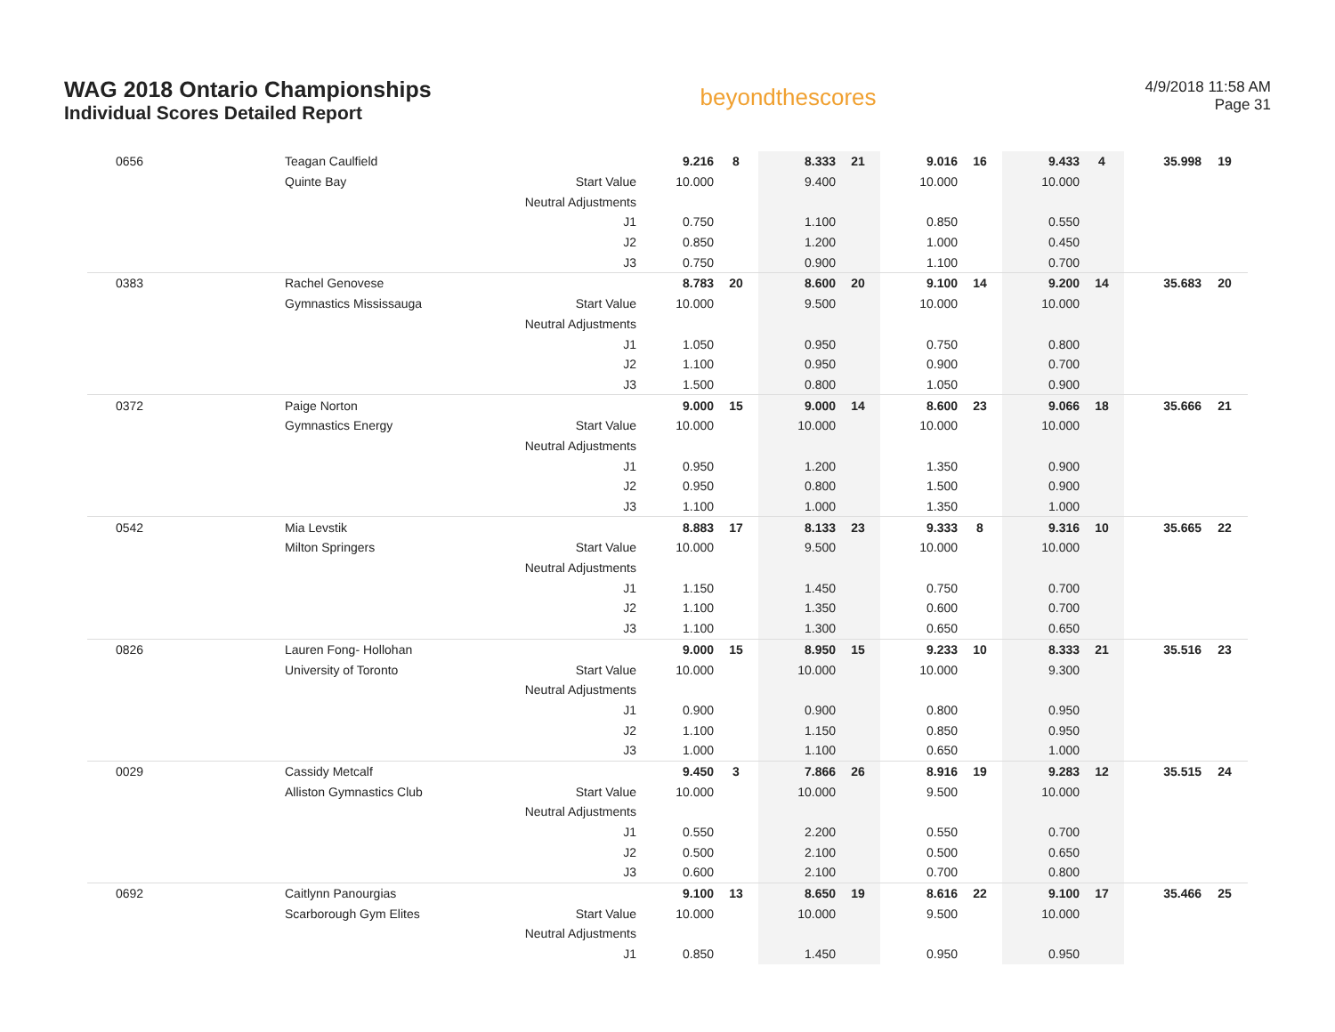WAG 2018 Ontario Championships
Individual Scores Detailed Report
beyondthescores
4/9/2018 11:58 AM
Page 31
| 0656 | Teagan Caulfield | | 9.216 | 8 | 8.333 | 21 | 9.016 | 16 | 9.433 | 4 | 35.998 | 19 |
| | Quinte Bay | Start Value | 10.000 | | 9.400 | | 10.000 | | 10.000 | | | |
| | | Neutral Adjustments | | | | | | | | | | |
| | | J1 | 0.750 | | 1.100 | | 0.850 | | 0.550 | | | |
| | | J2 | 0.850 | | 1.200 | | 1.000 | | 0.450 | | | |
| | | J3 | 0.750 | | 0.900 | | 1.100 | | 0.700 | | | |
| 0383 | Rachel Genovese | | 8.783 | 20 | 8.600 | 20 | 9.100 | 14 | 9.200 | 14 | 35.683 | 20 |
| | Gymnastics Mississauga | Start Value | 10.000 | | 9.500 | | 10.000 | | 10.000 | | | |
| | | Neutral Adjustments | | | | | | | | | | |
| | | J1 | 1.050 | | 0.950 | | 0.750 | | 0.800 | | | |
| | | J2 | 1.100 | | 0.950 | | 0.900 | | 0.700 | | | |
| | | J3 | 1.500 | | 0.800 | | 1.050 | | 0.900 | | | |
| 0372 | Paige Norton | | 9.000 | 15 | 9.000 | 14 | 8.600 | 23 | 9.066 | 18 | 35.666 | 21 |
| | Gymnastics Energy | Start Value | 10.000 | | 10.000 | | 10.000 | | 10.000 | | | |
| | | Neutral Adjustments | | | | | | | | | | |
| | | J1 | 0.950 | | 1.200 | | 1.350 | | 0.900 | | | |
| | | J2 | 0.950 | | 0.800 | | 1.500 | | 0.900 | | | |
| | | J3 | 1.100 | | 1.000 | | 1.350 | | 1.000 | | | |
| 0542 | Mia Levstik | | 8.883 | 17 | 8.133 | 23 | 9.333 | 8 | 9.316 | 10 | 35.665 | 22 |
| | Milton Springers | Start Value | 10.000 | | 9.500 | | 10.000 | | 10.000 | | | |
| | | Neutral Adjustments | | | | | | | | | | |
| | | J1 | 1.150 | | 1.450 | | 0.750 | | 0.700 | | | |
| | | J2 | 1.100 | | 1.350 | | 0.600 | | 0.700 | | | |
| | | J3 | 1.100 | | 1.300 | | 0.650 | | 0.650 | | | |
| 0826 | Lauren Fong- Hollohan | | 9.000 | 15 | 8.950 | 15 | 9.233 | 10 | 8.333 | 21 | 35.516 | 23 |
| | University of Toronto | Start Value | 10.000 | | 10.000 | | 10.000 | | 9.300 | | | |
| | | Neutral Adjustments | | | | | | | | | | |
| | | J1 | 0.900 | | 0.900 | | 0.800 | | 0.950 | | | |
| | | J2 | 1.100 | | 1.150 | | 0.850 | | 0.950 | | | |
| | | J3 | 1.000 | | 1.100 | | 0.650 | | 1.000 | | | |
| 0029 | Cassidy Metcalf | | 9.450 | 3 | 7.866 | 26 | 8.916 | 19 | 9.283 | 12 | 35.515 | 24 |
| | Alliston Gymnastics Club | Start Value | 10.000 | | 10.000 | | 9.500 | | 10.000 | | | |
| | | Neutral Adjustments | | | | | | | | | | |
| | | J1 | 0.550 | | 2.200 | | 0.550 | | 0.700 | | | |
| | | J2 | 0.500 | | 2.100 | | 0.500 | | 0.650 | | | |
| | | J3 | 0.600 | | 2.100 | | 0.700 | | 0.800 | | | |
| 0692 | Caitlynn Panourgias | | 9.100 | 13 | 8.650 | 19 | 8.616 | 22 | 9.100 | 17 | 35.466 | 25 |
| | Scarborough Gym Elites | Start Value | 10.000 | | 10.000 | | 9.500 | | 10.000 | | | |
| | | Neutral Adjustments | | | | | | | | | | |
| | | J1 | 0.850 | | 1.450 | | 0.950 | | 0.950 | | | |